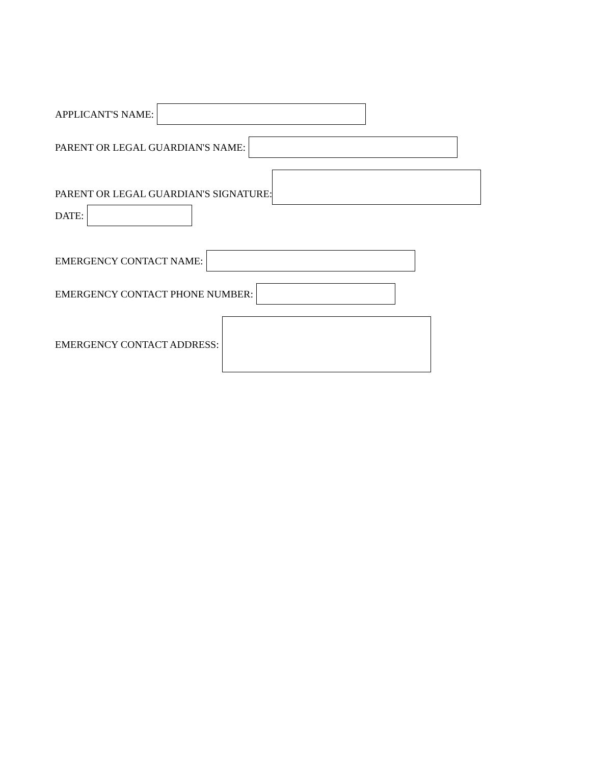APPLICANT'S NAME:
PARENT OR LEGAL GUARDIAN'S NAME:
PARENT OR LEGAL GUARDIAN'S SIGNATURE:
DATE:
EMERGENCY CONTACT NAME:
EMERGENCY CONTACT PHONE NUMBER:
EMERGENCY CONTACT ADDRESS: